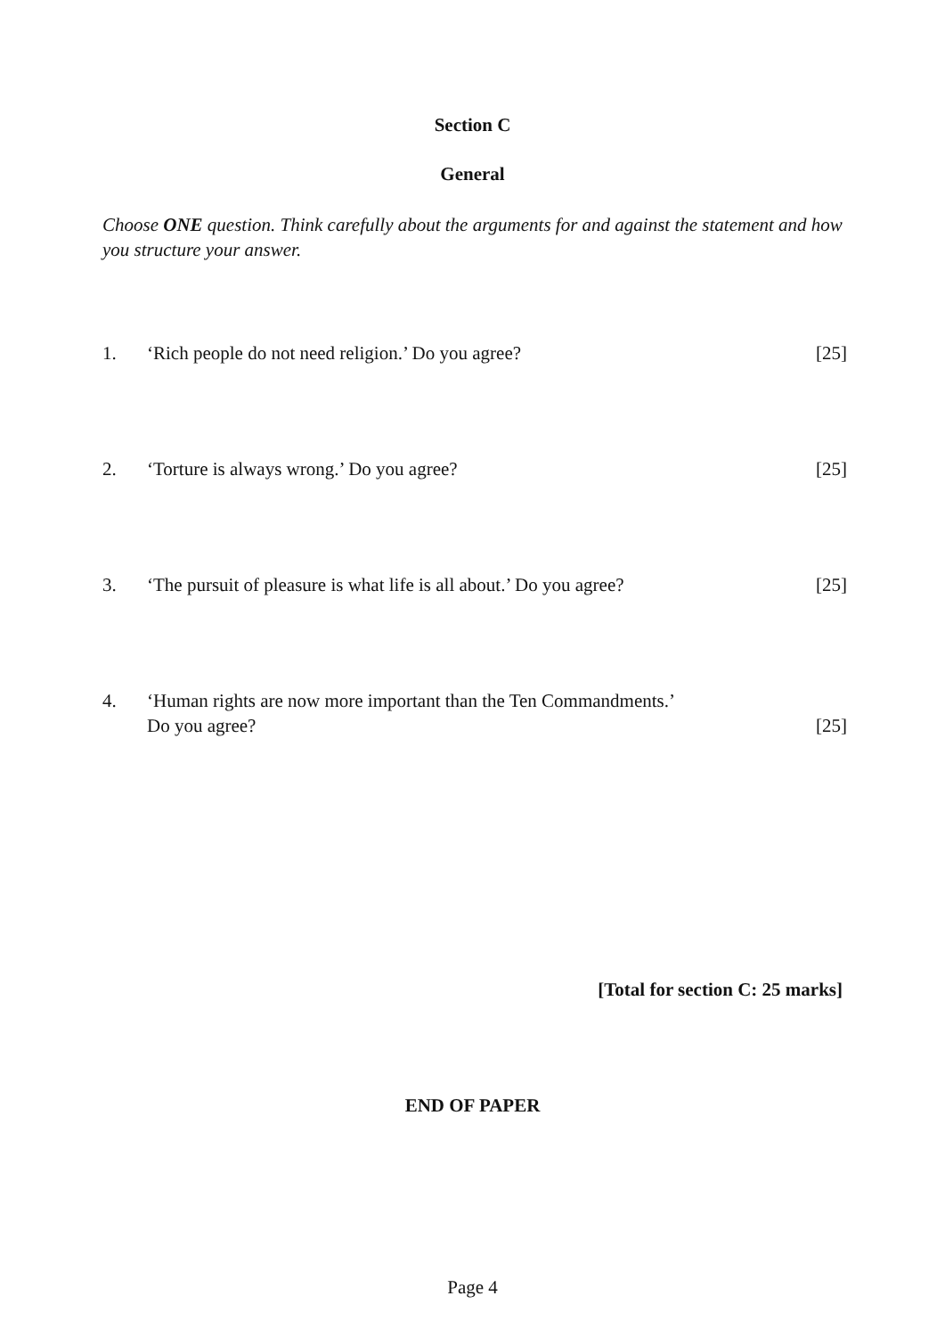Section C
General
Choose ONE question. Think carefully about the arguments for and against the statement and how you structure your answer.
1. ‘Rich people do not need religion.’ Do you agree?
[25]
2. ‘Torture is always wrong.’ Do you agree?
[25]
3. ‘The pursuit of pleasure is what life is all about.’ Do you agree?
[25]
4. ‘Human rights are now more important than the Ten Commandments.’
Do you agree?
[25]
[Total for section C: 25 marks]
END OF PAPER
Page 4